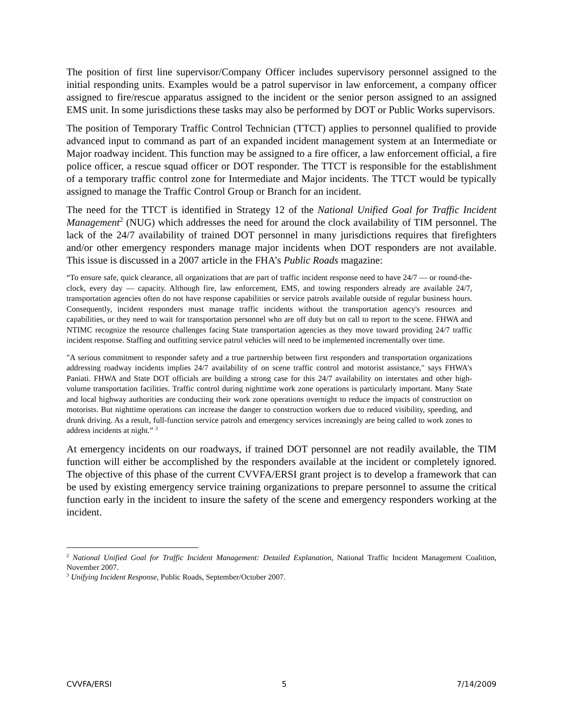The position of first line supervisor/Company Officer includes supervisory personnel assigned to the initial responding units. Examples would be a patrol supervisor in law enforcement, a company officer assigned to fire/rescue apparatus assigned to the incident or the senior person assigned to an assigned EMS unit. In some jurisdictions these tasks may also be performed by DOT or Public Works supervisors.
The position of Temporary Traffic Control Technician (TTCT) applies to personnel qualified to provide advanced input to command as part of an expanded incident management system at an Intermediate or Major roadway incident. This function may be assigned to a fire officer, a law enforcement official, a fire police officer, a rescue squad officer or DOT responder. The TTCT is responsible for the establishment of a temporary traffic control zone for Intermediate and Major incidents. The TTCT would be typically assigned to manage the Traffic Control Group or Branch for an incident.
The need for the TTCT is identified in Strategy 12 of the National Unified Goal for Traffic Incident Management<sup>2</sup> (NUG) which addresses the need for around the clock availability of TIM personnel. The lack of the 24/7 availability of trained DOT personnel in many jurisdictions requires that firefighters and/or other emergency responders manage major incidents when DOT responders are not available. This issue is discussed in a 2007 article in the FHA’s Public Roads magazine:
“To ensure safe, quick clearance, all organizations that are part of traffic incident response need to have 24/7 — or round-the-clock, every day — capacity. Although fire, law enforcement, EMS, and towing responders already are available 24/7, transportation agencies often do not have response capabilities or service patrols available outside of regular business hours. Consequently, incident responders must manage traffic incidents without the transportation agency's resources and capabilities, or they need to wait for transportation personnel who are off duty but on call to report to the scene. FHWA and NTIMC recognize the resource challenges facing State transportation agencies as they move toward providing 24/7 traffic incident response. Staffing and outfitting service patrol vehicles will need to be implemented incrementally over time.
"A serious commitment to responder safety and a true partnership between first responders and transportation organizations addressing roadway incidents implies 24/7 availability of on scene traffic control and motorist assistance," says FHWA's Paniati. FHWA and State DOT officials are building a strong case for this 24/7 availability on interstates and other high-volume transportation facilities. Traffic control during nighttime work zone operations is particularly important. Many State and local highway authorities are conducting their work zone operations overnight to reduce the impacts of construction on motorists. But nighttime operations can increase the danger to construction workers due to reduced visibility, speeding, and drunk driving. As a result, full-function service patrols and emergency services increasingly are being called to work zones to address incidents at night.” <sup>3</sup>
At emergency incidents on our roadways, if trained DOT personnel are not readily available, the TIM function will either be accomplished by the responders available at the incident or completely ignored. The objective of this phase of the current CVVFA/ERSI grant project is to develop a framework that can be used by existing emergency service training organizations to prepare personnel to assume the critical function early in the incident to insure the safety of the scene and emergency responders working at the incident.
<sup>2</sup> National Unified Goal for Traffic Incident Management: Detailed Explanation, National Traffic Incident Management Coalition, November 2007.
<sup>3</sup> Unifying Incident Response, Public Roads, September/October 2007.
CVVFA/ERSI 5 7/14/2009